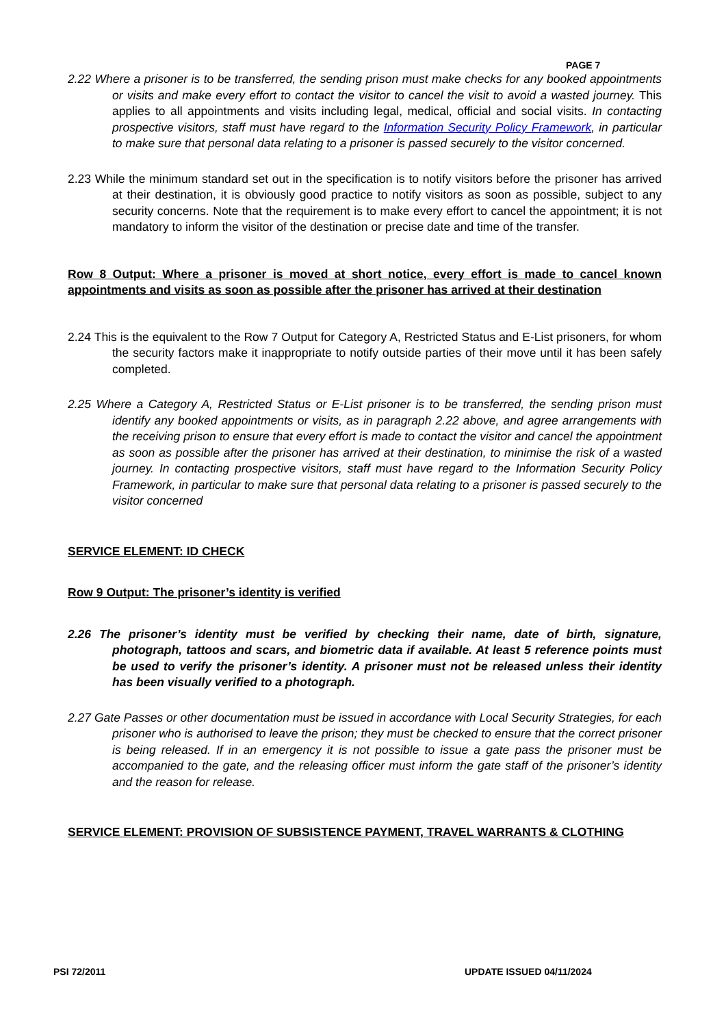PAGE 7
2.22 Where a prisoner is to be transferred, the sending prison must make checks for any booked appointments or visits and make every effort to contact the visitor to cancel the visit to avoid a wasted journey. This applies to all appointments and visits including legal, medical, official and social visits. In contacting prospective visitors, staff must have regard to the Information Security Policy Framework, in particular to make sure that personal data relating to a prisoner is passed securely to the visitor concerned.
2.23 While the minimum standard set out in the specification is to notify visitors before the prisoner has arrived at their destination, it is obviously good practice to notify visitors as soon as possible, subject to any security concerns. Note that the requirement is to make every effort to cancel the appointment; it is not mandatory to inform the visitor of the destination or precise date and time of the transfer.
Row 8 Output: Where a prisoner is moved at short notice, every effort is made to cancel known appointments and visits as soon as possible after the prisoner has arrived at their destination
2.24 This is the equivalent to the Row 7 Output for Category A, Restricted Status and E-List prisoners, for whom the security factors make it inappropriate to notify outside parties of their move until it has been safely completed.
2.25 Where a Category A, Restricted Status or E-List prisoner is to be transferred, the sending prison must identify any booked appointments or visits, as in paragraph 2.22 above, and agree arrangements with the receiving prison to ensure that every effort is made to contact the visitor and cancel the appointment as soon as possible after the prisoner has arrived at their destination, to minimise the risk of a wasted journey. In contacting prospective visitors, staff must have regard to the Information Security Policy Framework, in particular to make sure that personal data relating to a prisoner is passed securely to the visitor concerned
SERVICE ELEMENT: ID CHECK
Row 9 Output: The prisoner’s identity is verified
2.26 The prisoner’s identity must be verified by checking their name, date of birth, signature, photograph, tattoos and scars, and biometric data if available. At least 5 reference points must be used to verify the prisoner’s identity. A prisoner must not be released unless their identity has been visually verified to a photograph.
2.27 Gate Passes or other documentation must be issued in accordance with Local Security Strategies, for each prisoner who is authorised to leave the prison; they must be checked to ensure that the correct prisoner is being released. If in an emergency it is not possible to issue a gate pass the prisoner must be accompanied to the gate, and the releasing officer must inform the gate staff of the prisoner’s identity and the reason for release.
SERVICE ELEMENT: PROVISION OF SUBSISTENCE PAYMENT, TRAVEL WARRANTS & CLOTHING
PSI 72/2011 UPDATE ISSUED 04/11/2024